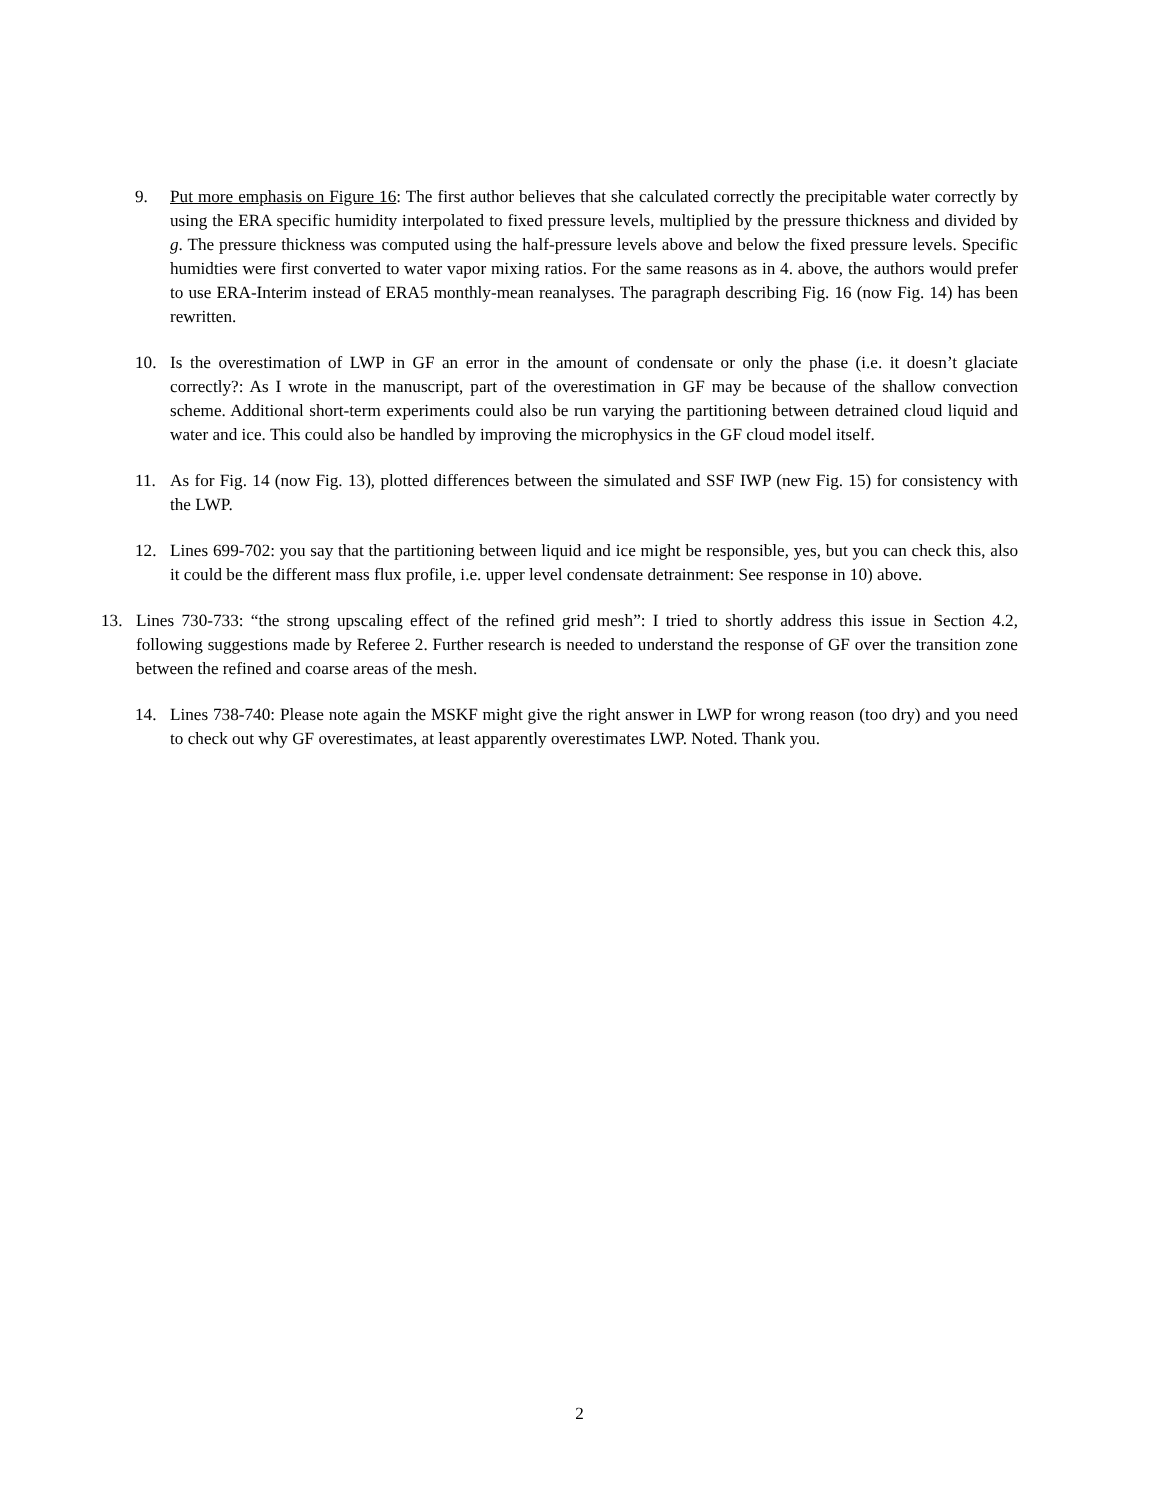9. Put more emphasis on Figure 16: The first author believes that she calculated correctly the precipitable water correctly by using the ERA specific humidity interpolated to fixed pressure levels, multiplied by the pressure thickness and divided by g. The pressure thickness was computed using the half-pressure levels above and below the fixed pressure levels. Specific humidties were first converted to water vapor mixing ratios. For the same reasons as in 4. above, the authors would prefer to use ERA-Interim instead of ERA5 monthly-mean reanalyses. The paragraph describing Fig. 16 (now Fig. 14) has been rewritten.
10. Is the overestimation of LWP in GF an error in the amount of condensate or only the phase (i.e. it doesn’t glaciate correctly?: As I wrote in the manuscript, part of the overestimation in GF may be because of the shallow convection scheme. Additional short-term experiments could also be run varying the partitioning between detrained cloud liquid and water and ice. This could also be handled by improving the microphysics in the GF cloud model itself.
11. As for Fig. 14 (now Fig. 13), plotted differences between the simulated and SSF IWP (new Fig. 15) for consistency with the LWP.
12. Lines 699-702: you say that the partitioning between liquid and ice might be responsible, yes, but you can check this, also it could be the different mass flux profile, i.e. upper level condensate detrainment: See response in 10) above.
13. Lines 730-733: “the strong upscaling effect of the refined grid mesh”: I tried to shortly address this issue in Section 4.2, following suggestions made by Referee 2. Further research is needed to understand the response of GF over the transition zone between the refined and coarse areas of the mesh.
14. Lines 738-740: Please note again the MSKF might give the right answer in LWP for wrong reason (too dry) and you need to check out why GF overestimates, at least apparently overestimates LWP. Noted. Thank you.
2